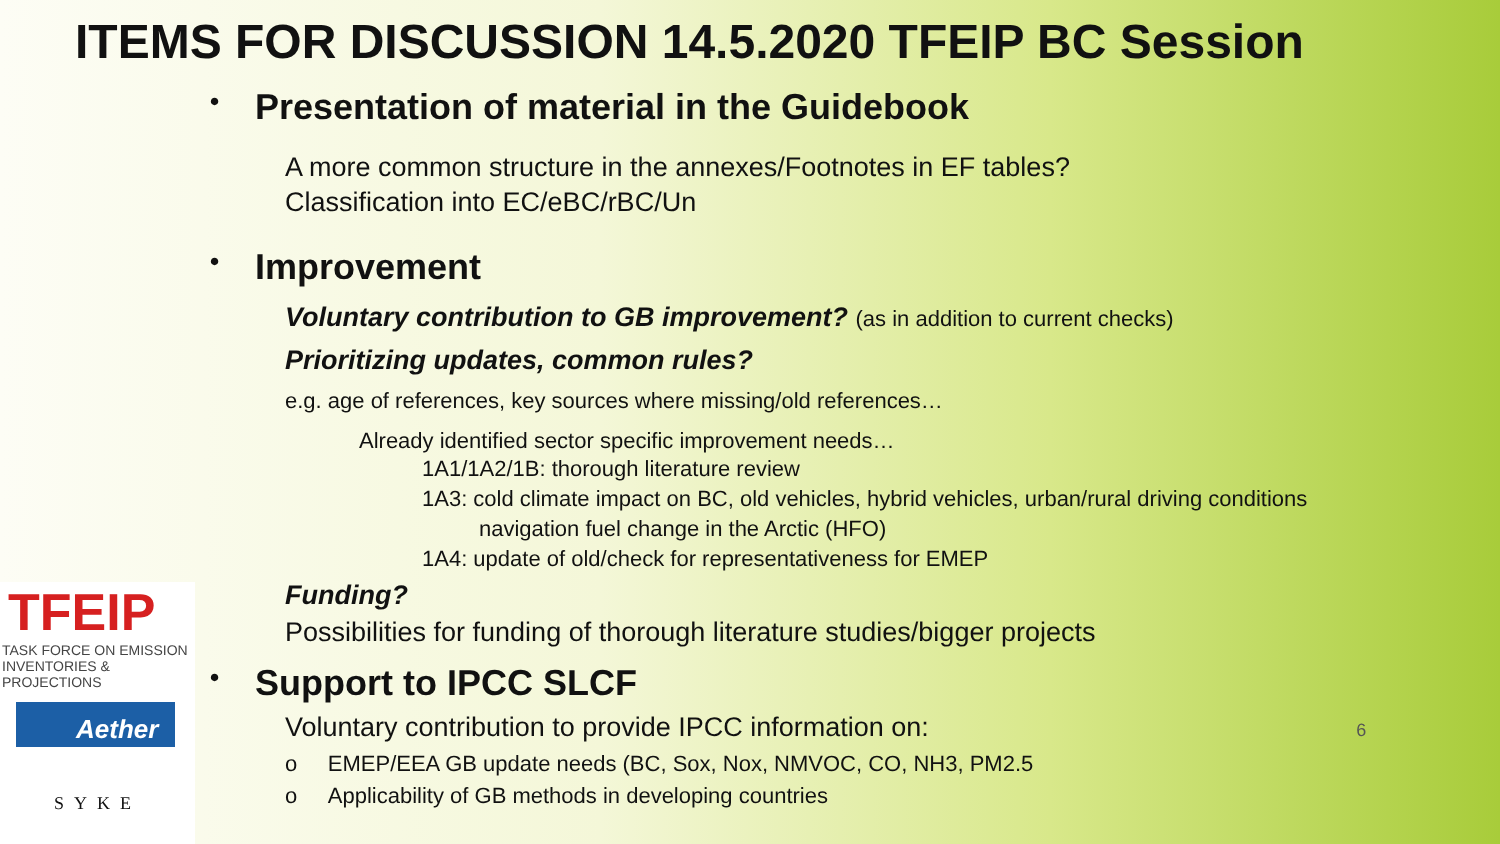ITEMS FOR DISCUSSION 14.5.2020 TFEIP BC Session
• Presentation of material in the Guidebook
A more common structure in the annexes/Footnotes in EF tables?
Classification into EC/eBC/rBC/Un
• Improvement
Voluntary contribution to GB improvement? (as in addition to current checks)
Prioritizing updates, common rules?
e.g. age of references, key sources where missing/old references…
Already identified sector specific improvement needs…
1A1/1A2/1B: thorough literature review
1A3: cold climate impact on BC, old vehicles, hybrid vehicles, urban/rural driving conditions
navigation fuel change in the Arctic (HFO)
1A4: update of old/check for representativeness for EMEP
Funding?
Possibilities for funding of thorough literature studies/bigger projects
• Support to IPCC SLCF
Voluntary contribution to provide IPCC information on: 6
o EMEP/EEA GB update needs (BC, Sox, Nox, NMVOC, CO, NH3, PM2.5
o Applicability of GB methods in developing countries
TFEIP
TASK FORCE ON EMISSION
INVENTORIES & PROJECTIONS
Aether
SYKE